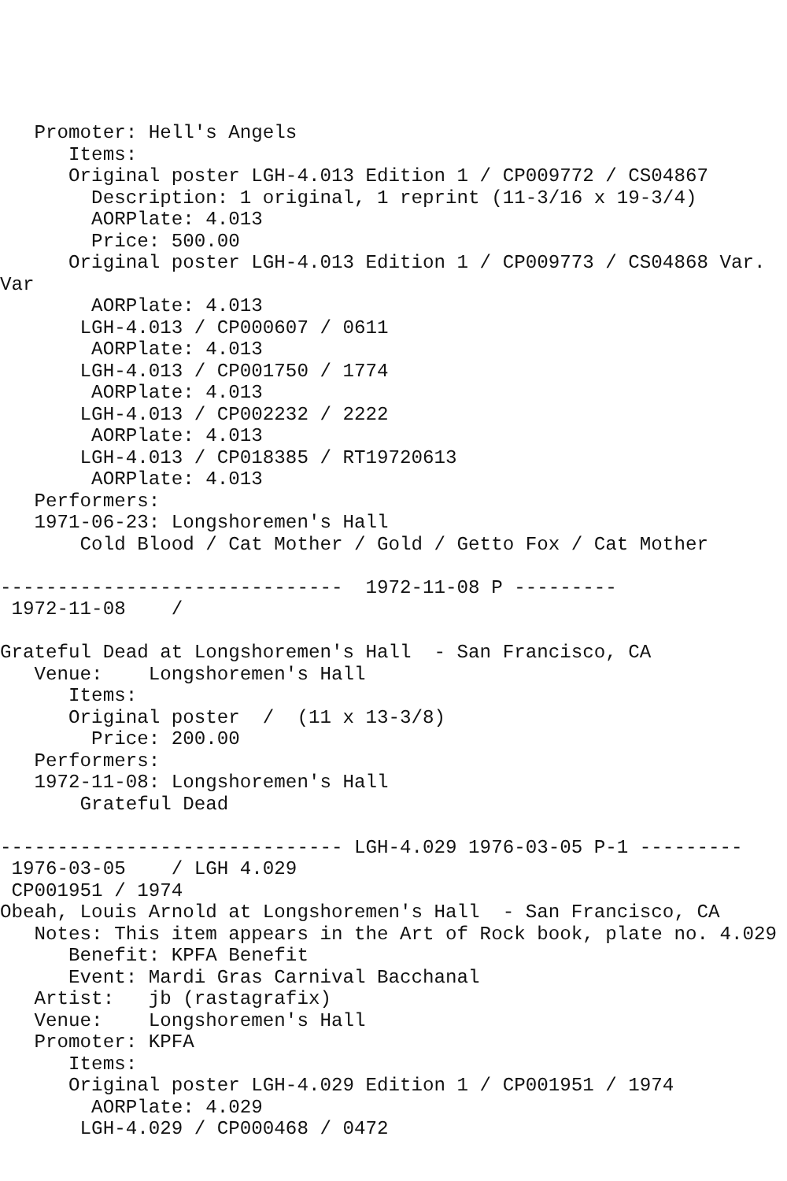Promoter: Hell's Angels
      Items:
      Original poster LGH-4.013 Edition 1 / CP009772 / CS04867
        Description: 1 original, 1 reprint (11-3/16 x 19-3/4)
        AORPlate: 4.013
        Price: 500.00
      Original poster LGH-4.013 Edition 1 / CP009773 / CS04868 Var.
Var
        AORPlate: 4.013
       LGH-4.013 / CP000607 / 0611
        AORPlate: 4.013
       LGH-4.013 / CP001750 / 1774
        AORPlate: 4.013
       LGH-4.013 / CP002232 / 2222
        AORPlate: 4.013
       LGH-4.013 / CP018385 / RT19720613
        AORPlate: 4.013
   Performers:
   1971-06-23: Longshoremen's Hall
       Cold Blood / Cat Mother / Gold / Getto Fox / Cat Mother

------------------------------  1972-11-08 P ---------
 1972-11-08    /

Grateful Dead at Longshoremen's Hall  - San Francisco, CA
   Venue:    Longshoremen's Hall
      Items:
      Original poster  /  (11 x 13-3/8)
        Price: 200.00
   Performers:
   1972-11-08: Longshoremen's Hall
       Grateful Dead

------------------------------ LGH-4.029 1976-03-05 P-1 ---------
 1976-03-05    / LGH 4.029
 CP001951 / 1974
Obeah, Louis Arnold at Longshoremen's Hall  - San Francisco, CA
   Notes: This item appears in the Art of Rock book, plate no. 4.029
      Benefit: KPFA Benefit
      Event: Mardi Gras Carnival Bacchanal
   Artist:   jb (rastagrafix)
   Venue:    Longshoremen's Hall
   Promoter: KPFA
      Items:
      Original poster LGH-4.029 Edition 1 / CP001951 / 1974
        AORPlate: 4.029
       LGH-4.029 / CP000468 / 0472